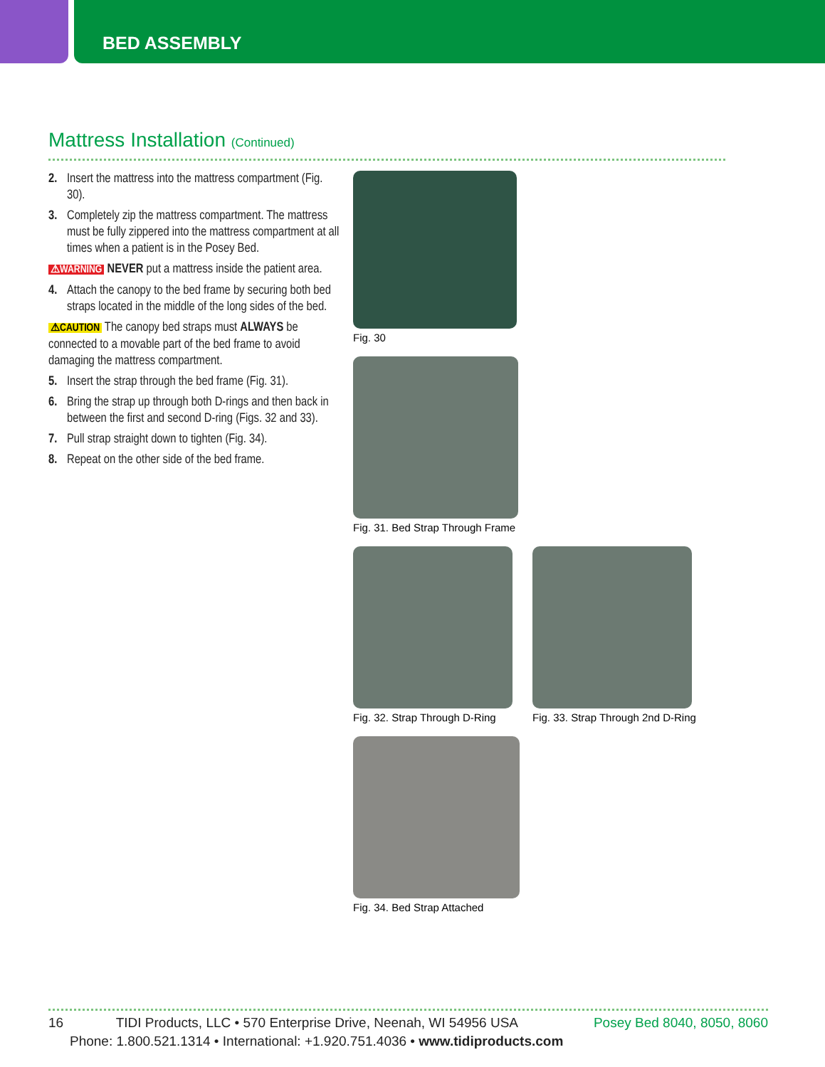BED ASSEMBLY
Mattress Installation (Continued)
2. Insert the mattress into the mattress compartment (Fig. 30).
3. Completely zip the mattress compartment. The mattress must be fully zippered into the mattress compartment at all times when a patient is in the Posey Bed.
⚠WARNING NEVER put a mattress inside the patient area.
4. Attach the canopy to the bed frame by securing both bed straps located in the middle of the long sides of the bed.
⚠CAUTION The canopy bed straps must ALWAYS be connected to a movable part of the bed frame to avoid damaging the mattress compartment.
5. Insert the strap through the bed frame (Fig. 31).
6. Bring the strap up through both D-rings and then back in between the first and second D-ring (Figs. 32 and 33).
7. Pull strap straight down to tighten (Fig. 34).
8. Repeat on the other side of the bed frame.
Fig. 30
Fig. 31. Bed Strap Through Frame
Fig. 32. Strap Through D-Ring Fig. 33. Strap Through 2nd D-Ring
Fig. 34. Bed Strap Attached
16 TIDI Products, LLC • 570 Enterprise Drive, Neenah, WI 54956 USA Posey Bed 8040, 8050, 8060
Phone: 1.800.521.1314 • International: +1.920.751.4036 • www.tidiproducts.com